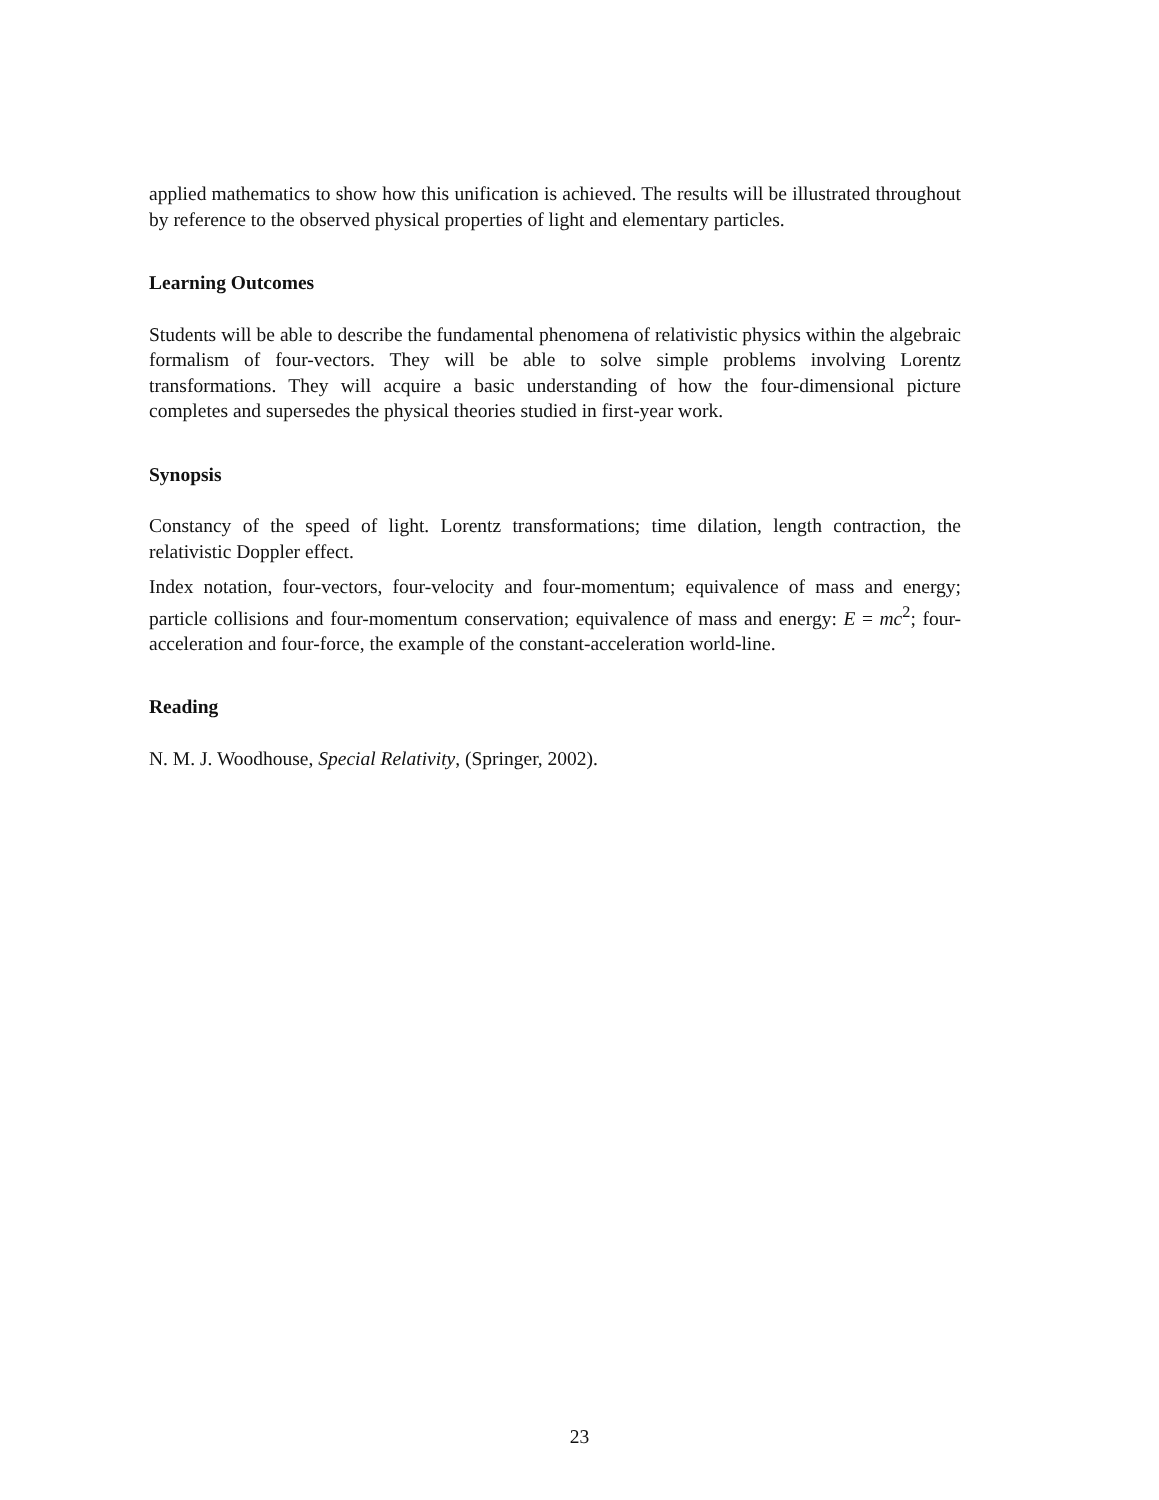applied mathematics to show how this unification is achieved. The results will be illustrated throughout by reference to the observed physical properties of light and elementary particles.
Learning Outcomes
Students will be able to describe the fundamental phenomena of relativistic physics within the algebraic formalism of four-vectors. They will be able to solve simple problems involving Lorentz transformations. They will acquire a basic understanding of how the four-dimensional picture completes and supersedes the physical theories studied in first-year work.
Synopsis
Constancy of the speed of light. Lorentz transformations; time dilation, length contraction, the relativistic Doppler effect.
Index notation, four-vectors, four-velocity and four-momentum; equivalence of mass and energy; particle collisions and four-momentum conservation; equivalence of mass and energy: E = mc<sup>2</sup>; four-acceleration and four-force, the example of the constant-acceleration world-line.
Reading
N. M. J. Woodhouse, Special Relativity, (Springer, 2002).
23